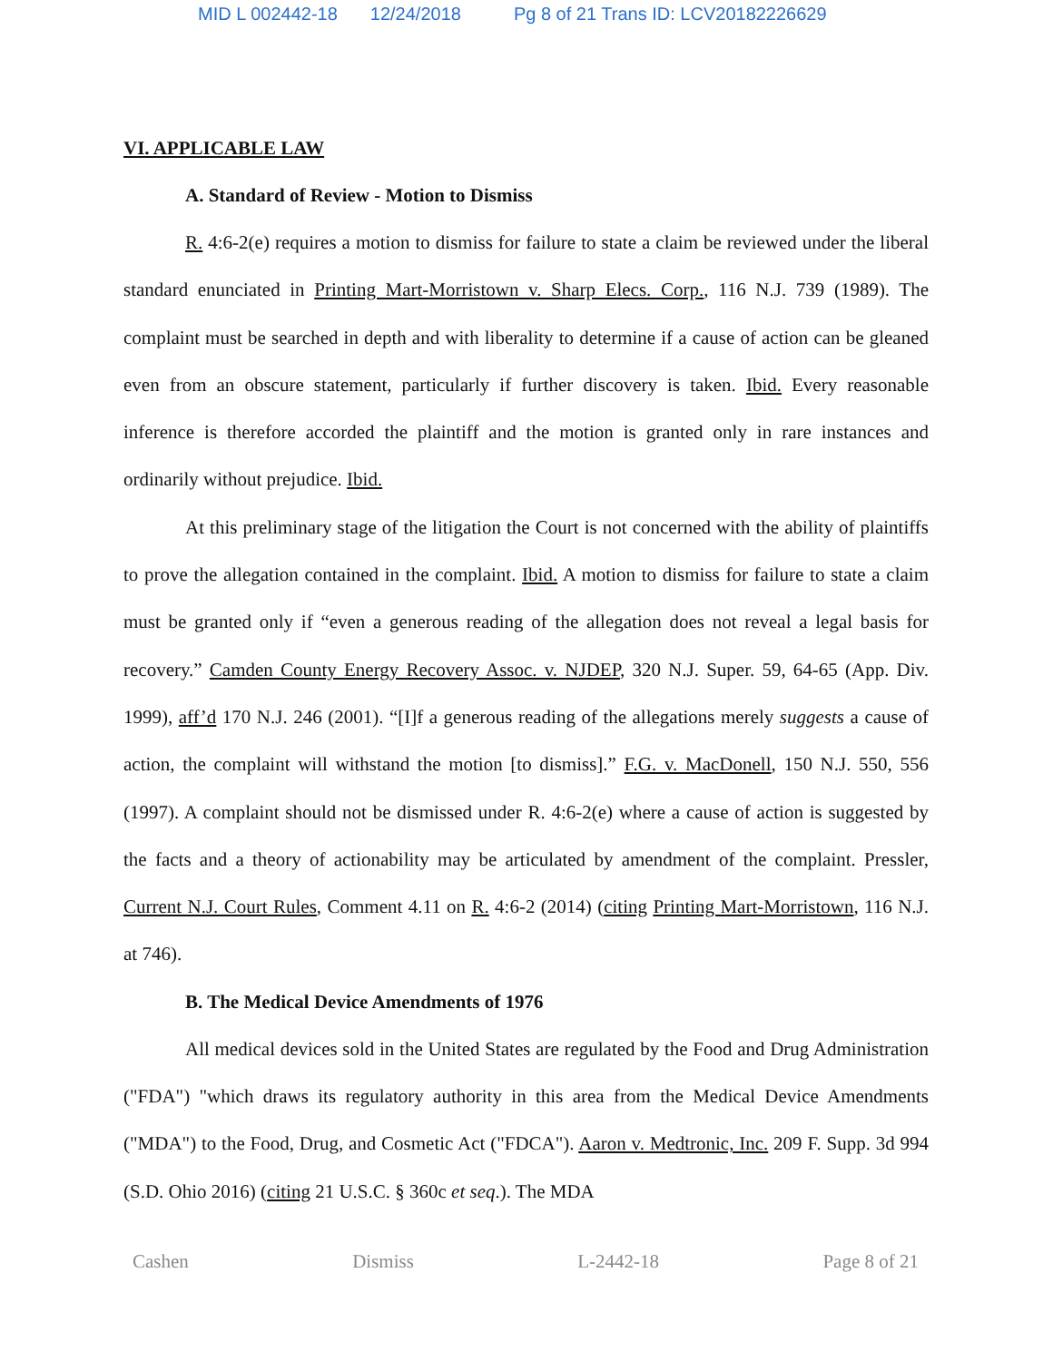MID L 002442-18 12/24/2018 Pg 8 of 21 Trans ID: LCV20182226629
VI. APPLICABLE LAW
A. Standard of Review - Motion to Dismiss
R. 4:6-2(e) requires a motion to dismiss for failure to state a claim be reviewed under the liberal standard enunciated in Printing Mart-Morristown v. Sharp Elecs. Corp., 116 N.J. 739 (1989). The complaint must be searched in depth and with liberality to determine if a cause of action can be gleaned even from an obscure statement, particularly if further discovery is taken. Ibid. Every reasonable inference is therefore accorded the plaintiff and the motion is granted only in rare instances and ordinarily without prejudice. Ibid.
At this preliminary stage of the litigation the Court is not concerned with the ability of plaintiffs to prove the allegation contained in the complaint. Ibid. A motion to dismiss for failure to state a claim must be granted only if “even a generous reading of the allegation does not reveal a legal basis for recovery.” Camden County Energy Recovery Assoc. v. NJDEP, 320 N.J. Super. 59, 64-65 (App. Div. 1999), aff’d 170 N.J. 246 (2001). “[I]f a generous reading of the allegations merely suggests a cause of action, the complaint will withstand the motion [to dismiss].” F.G. v. MacDonell, 150 N.J. 550, 556 (1997). A complaint should not be dismissed under R. 4:6-2(e) where a cause of action is suggested by the facts and a theory of actionability may be articulated by amendment of the complaint. Pressler, Current N.J. Court Rules, Comment 4.11 on R. 4:6-2 (2014) (citing Printing Mart-Morristown, 116 N.J. at 746).
B. The Medical Device Amendments of 1976
All medical devices sold in the United States are regulated by the Food and Drug Administration ("FDA") "which draws its regulatory authority in this area from the Medical Device Amendments ("MDA") to the Food, Drug, and Cosmetic Act ("FDCA"). Aaron v. Medtronic, Inc. 209 F. Supp. 3d 994 (S.D. Ohio 2016) (citing 21 U.S.C. § 360c et seq.). The MDA
Cashen Dismiss L-2442-18 Page 8 of 21